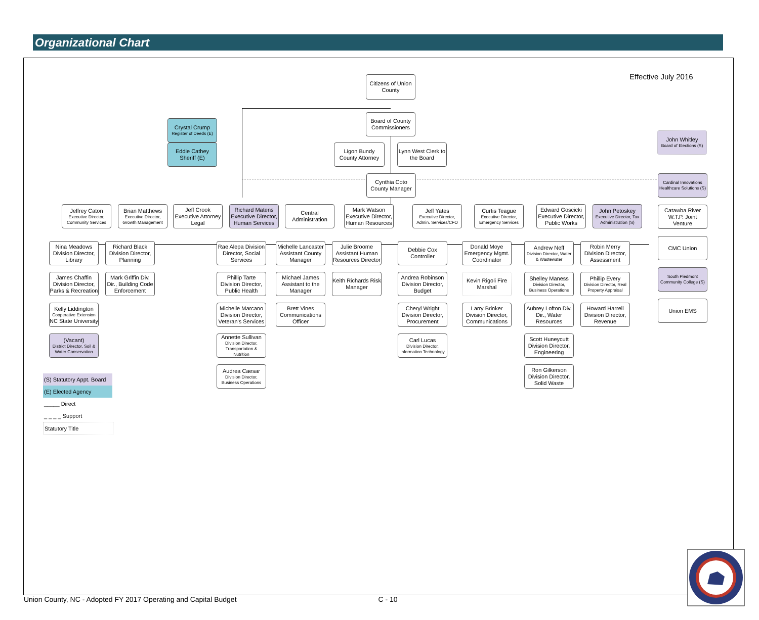Organizational Chart
Citizens of Union County
Effective July 2016
Crystal Crump
Register of Deeds (E)
Board of County Commissioners
John Whitley
Board of Elections (S)
Eddie Cathey Sheriff (E)
Ligon Bundy County Attorney
Lynn West Clerk to the Board
Cynthia Coto County Manager
Jeffrey Caton
Executive Director, Community Services
Brian Matthews
Executive Director, Growth Management
Jeff Crook Executive Attorney Legal
Richard Matens Executive Director, Human Services
Central Administration
Mark Watson Executive Director, Human Resources
Jeff Yates
Executive Director, Admin. Services/CFO
Curtis Teague
Executive Director, Emergency Services
Edward Goscicki Executive Director, Public Works
John Petoskey
Executive Director, Tax Administration (S)
Nina Meadows Division Director, Library
James Chaffin Division Director, Parks & Recreation
Kelly Liddington
Cooperative Extension
NC State University
(Vacant)
District Director, Soil & Water Conservation
Richard Black Division Director, Planning
Mark Griffin Div. Dir., Building Code Enforcement
Rae Alepa Division Director, Social Services
Phillip Tarte Division Director, Public Health
Michelle Marcano Division Director, Veteran's Services
Annette Sullivan
Division Director, Transportation & Nutrition
Audrea Caesar
Division Director, Business Operations
Michelle Lancaster Assistant County Manager
Michael James Assistant to the Manager
Brett Vines Communications Officer
Julie Broome Assistant Human Resources Director
Keith Richards Risk Manager
Debbie Cox Controller
Andrea Robinson Division Director, Budget
Cheryl Wright Division Director, Procurement
Carl Lucas
Division Director, Information Technology
Donald Moye Emergency Mgmt. Coordinator
Kevin Rigoli Fire Marshal
Larry Brinker Division Director, Communications
Andrew Neff
Division Director, Water & Wastewater
Shelley Maness
Division Director, Business Operations
Aubrey Lofton Div. Dir., Water Resources
Scott Huneycutt Division Director, Engineering
Ron Gilkerson Division Director, Solid Waste
Robin Merry Division Director, Assessment
Phillip Every
Division Director, Real Property Appraisal
Howard Harrell Division Director, Revenue
Cardinal Innovations Healthcare Solutions (S)
Catawba River W.T.P. Joint Venture
CMC Union
South Piedmont Community College (S)
Union EMS
(S) Statutory Appt. Board
(E) Elected Agency
_____ Direct
_ _ _ _ Support
Statutory Title
Union County, NC - Adopted FY 2017 Operating and Capital Budget C - 10